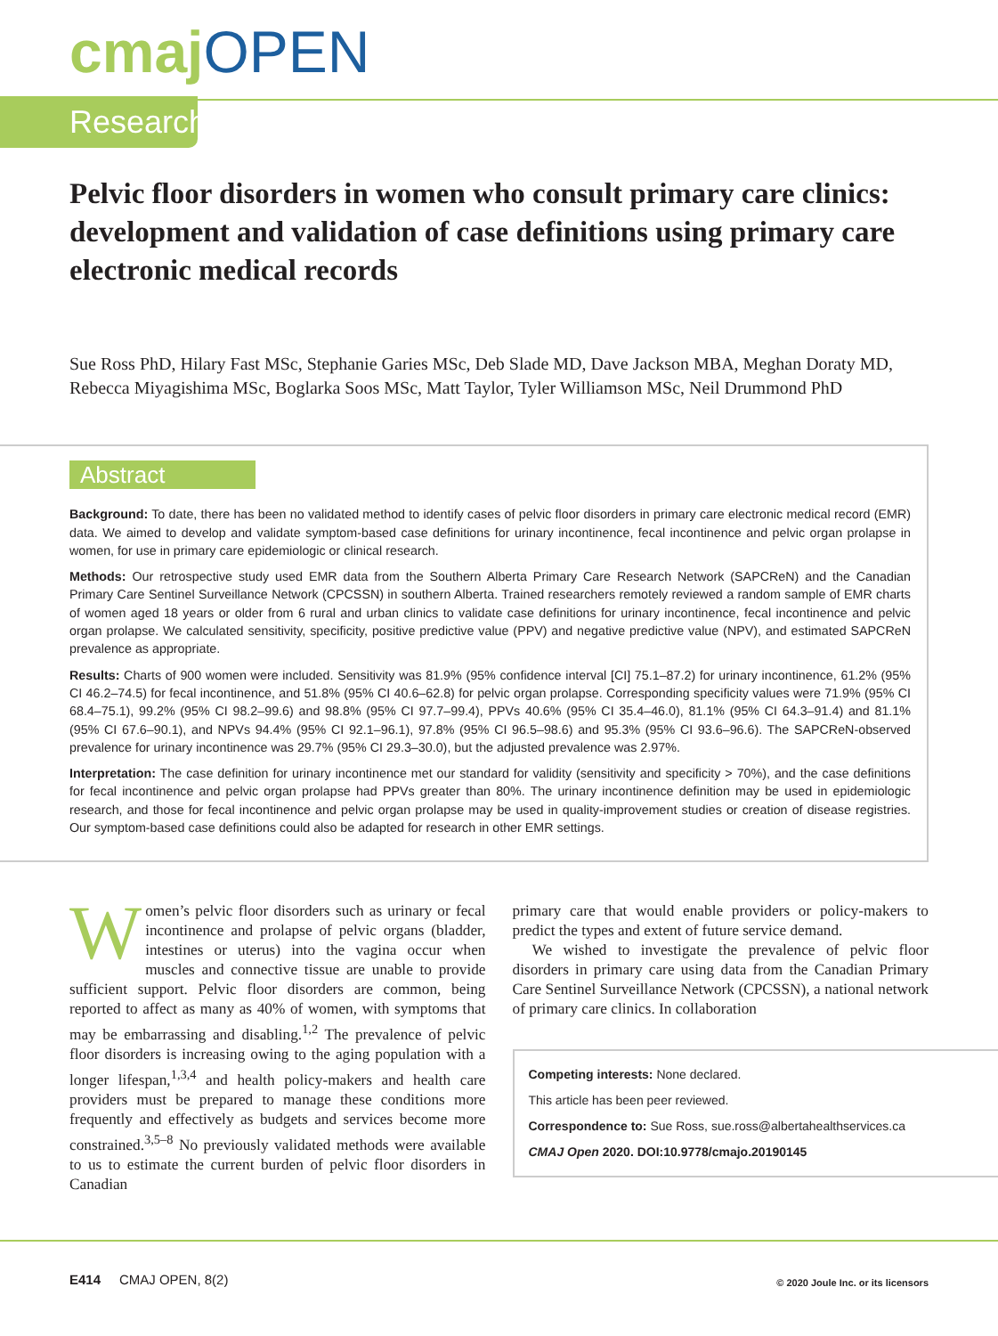cmaj OPEN
Research
Pelvic floor disorders in women who consult primary care clinics: development and validation of case definitions using primary care electronic medical records
Sue Ross PhD, Hilary Fast MSc, Stephanie Garies MSc, Deb Slade MD, Dave Jackson MBA, Meghan Doraty MD, Rebecca Miyagishima MSc, Boglarka Soos MSc, Matt Taylor, Tyler Williamson MSc, Neil Drummond PhD
Abstract
Background: To date, there has been no validated method to identify cases of pelvic floor disorders in primary care electronic medical record (EMR) data. We aimed to develop and validate symptom-based case definitions for urinary incontinence, fecal incontinence and pelvic organ prolapse in women, for use in primary care epidemiologic or clinical research.
Methods: Our retrospective study used EMR data from the Southern Alberta Primary Care Research Network (SAPCReN) and the Canadian Primary Care Sentinel Surveillance Network (CPCSSN) in southern Alberta. Trained researchers remotely reviewed a random sample of EMR charts of women aged 18 years or older from 6 rural and urban clinics to validate case definitions for urinary incontinence, fecal incontinence and pelvic organ prolapse. We calculated sensitivity, specificity, positive predictive value (PPV) and negative predictive value (NPV), and estimated SAPCReN prevalence as appropriate.
Results: Charts of 900 women were included. Sensitivity was 81.9% (95% confidence interval [CI] 75.1–87.2) for urinary incontinence, 61.2% (95% CI 46.2–74.5) for fecal incontinence, and 51.8% (95% CI 40.6–62.8) for pelvic organ prolapse. Corresponding specificity values were 71.9% (95% CI 68.4–75.1), 99.2% (95% CI 98.2–99.6) and 98.8% (95% CI 97.7–99.4), PPVs 40.6% (95% CI 35.4–46.0), 81.1% (95% CI 64.3–91.4) and 81.1% (95% CI 67.6–90.1), and NPVs 94.4% (95% CI 92.1–96.1), 97.8% (95% CI 96.5–98.6) and 95.3% (95% CI 93.6–96.6). The SAPCReN-observed prevalence for urinary incontinence was 29.7% (95% CI 29.3–30.0), but the adjusted prevalence was 2.97%.
Interpretation: The case definition for urinary incontinence met our standard for validity (sensitivity and specificity > 70%), and the case definitions for fecal incontinence and pelvic organ prolapse had PPVs greater than 80%. The urinary incontinence definition may be used in epidemiologic research, and those for fecal incontinence and pelvic organ prolapse may be used in quality-improvement studies or creation of disease registries. Our symptom-based case definitions could also be adapted for research in other EMR settings.
Women’s pelvic floor disorders such as urinary or fecal incontinence and prolapse of pelvic organs (bladder, intestines or uterus) into the vagina occur when muscles and connective tissue are unable to provide sufficient support. Pelvic floor disorders are common, being reported to affect as many as 40% of women, with symptoms that may be embarrassing and disabling.<sup>1,2</sup> The prevalence of pelvic floor disorders is increasing owing to the aging population with a longer lifespan,<sup>1,3,4</sup> and health policy-makers and health care providers must be prepared to manage these conditions more frequently and effectively as budgets and services become more constrained.<sup>3,5–8</sup> No previously validated methods were available to us to estimate the current burden of pelvic floor disorders in Canadian
primary care that would enable providers or policy-makers to predict the types and extent of future service demand.
We wished to investigate the prevalence of pelvic floor disorders in primary care using data from the Canadian Primary Care Sentinel Surveillance Network (CPCSSN), a national network of primary care clinics. In collaboration
Competing interests: None declared.
This article has been peer reviewed.
Correspondence to: Sue Ross, sue.ross@albertahealthservices.ca
CMAJ Open 2020. DOI:10.9778/cmajo.20190145
E414 CMAJ OPEN, 8(2) © 2020 Joule Inc. or its licensors